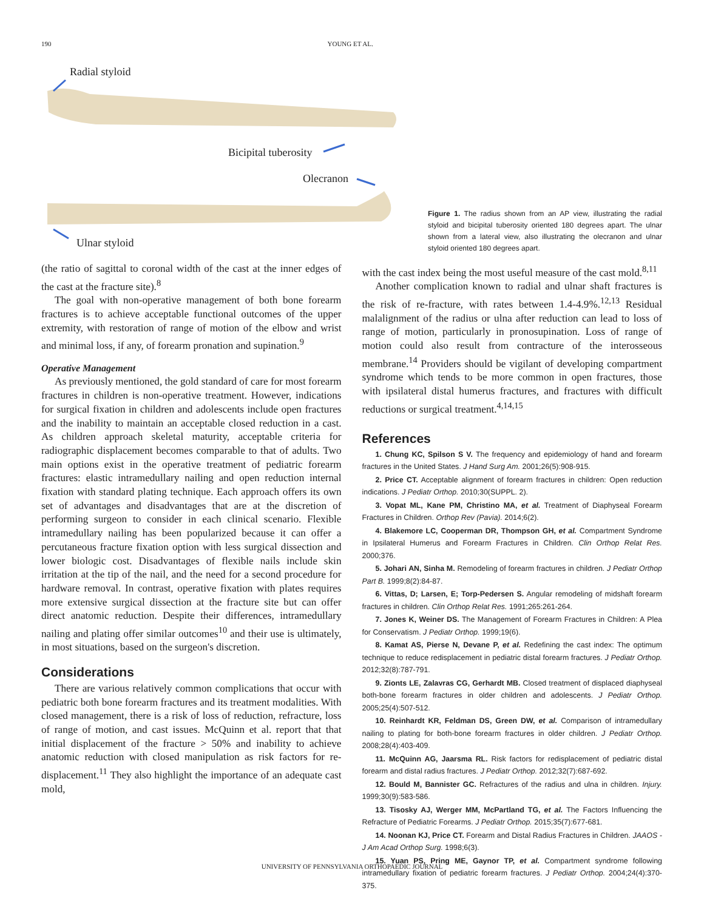190 YOUNG ET AL.
Radial styloid
Bicipital tuberosity
Olecranon
Ulnar styloid
Figure 1. The radius shown from an AP view, illustrating the radial styloid and bicipital tuberosity oriented 180 degrees apart. The ulnar shown from a lateral view, also illustrating the olecranon and ulnar styloid oriented 180 degrees apart.
(the ratio of sagittal to coronal width of the cast at the inner edges of the cast at the fracture site).<sup>8</sup>
The goal with non-operative management of both bone forearm fractures is to achieve acceptable functional outcomes of the upper extremity, with restoration of range of motion of the elbow and wrist and minimal loss, if any, of forearm pronation and supination.<sup>9</sup>
Operative Management
As previously mentioned, the gold standard of care for most forearm fractures in children is non-operative treatment. However, indications for surgical fixation in children and adolescents include open fractures and the inability to maintain an acceptable closed reduction in a cast. As children approach skeletal maturity, acceptable criteria for radiographic displacement becomes comparable to that of adults. Two main options exist in the operative treatment of pediatric forearm fractures: elastic intramedullary nailing and open reduction internal fixation with standard plating technique. Each approach offers its own set of advantages and disadvantages that are at the discretion of performing surgeon to consider in each clinical scenario. Flexible intramedullary nailing has been popularized because it can offer a percutaneous fracture fixation option with less surgical dissection and lower biologic cost. Disadvantages of flexible nails include skin irritation at the tip of the nail, and the need for a second procedure for hardware removal. In contrast, operative fixation with plates requires more extensive surgical dissection at the fracture site but can offer direct anatomic reduction. Despite their differences, intramedullary nailing and plating offer similar outcomes<sup>10</sup> and their use is ultimately, in most situations, based on the surgeon's discretion.
Considerations
There are various relatively common complications that occur with pediatric both bone forearm fractures and its treatment modalities. With closed management, there is a risk of loss of reduction, refracture, loss of range of motion, and cast issues. McQuinn et al. report that that initial displacement of the fracture > 50% and inability to achieve anatomic reduction with closed manipulation as risk factors for re-displacement.<sup>11</sup> They also highlight the importance of an adequate cast mold,
with the cast index being the most useful measure of the cast mold.<sup>8,11</sup>
Another complication known to radial and ulnar shaft fractures is the risk of re-fracture, with rates between 1.4-4.9%.<sup>12,13</sup> Residual malalignment of the radius or ulna after reduction can lead to loss of range of motion, particularly in pronosupination. Loss of range of motion could also result from contracture of the interosseous membrane.<sup>14</sup> Providers should be vigilant of developing compartment syndrome which tends to be more common in open fractures, those with ipsilateral distal humerus fractures, and fractures with difficult reductions or surgical treatment.<sup>4,14,15</sup>
References
1. Chung KC, Spilson S V. The frequency and epidemiology of hand and forearm fractures in the United States. J Hand Surg Am. 2001;26(5):908-915.
2. Price CT. Acceptable alignment of forearm fractures in children: Open reduction indications. J Pediatr Orthop. 2010;30(SUPPL. 2).
3. Vopat ML, Kane PM, Christino MA, et al. Treatment of Diaphyseal Forearm Fractures in Children. Orthop Rev (Pavia). 2014;6(2).
4. Blakemore LC, Cooperman DR, Thompson GH, et al. Compartment Syndrome in Ipsilateral Humerus and Forearm Fractures in Children. Clin Orthop Relat Res. 2000;376.
5. Johari AN, Sinha M. Remodeling of forearm fractures in children. J Pediatr Orthop Part B. 1999;8(2):84-87.
6. Vittas, D; Larsen, E; Torp-Pedersen S. Angular remodeling of midshaft forearm fractures in children. Clin Orthop Relat Res. 1991;265:261-264.
7. Jones K, Weiner DS. The Management of Forearm Fractures in Children: A Plea for Conservatism. J Pediatr Orthop. 1999;19(6).
8. Kamat AS, Pierse N, Devane P, et al. Redefining the cast index: The optimum technique to reduce redisplacement in pediatric distal forearm fractures. J Pediatr Orthop. 2012;32(8):787-791.
9. Zionts LE, Zalavras CG, Gerhardt MB. Closed treatment of displaced diaphyseal both-bone forearm fractures in older children and adolescents. J Pediatr Orthop. 2005;25(4):507-512.
10. Reinhardt KR, Feldman DS, Green DW, et al. Comparison of intramedullary nailing to plating for both-bone forearm fractures in older children. J Pediatr Orthop. 2008;28(4):403-409.
11. McQuinn AG, Jaarsma RL. Risk factors for redisplacement of pediatric distal forearm and distal radius fractures. J Pediatr Orthop. 2012;32(7):687-692.
12. Bould M, Bannister GC. Refractures of the radius and ulna in children. Injury. 1999;30(9):583-586.
13. Tisosky AJ, Werger MM, McPartland TG, et al. The Factors Influencing the Refracture of Pediatric Forearms. J Pediatr Orthop. 2015;35(7):677-681.
14. Noonan KJ, Price CT. Forearm and Distal Radius Fractures in Children. JAAOS - J Am Acad Orthop Surg. 1998;6(3).
15. Yuan PS, Pring ME, Gaynor TP, et al. Compartment syndrome following intramedullary fixation of pediatric forearm fractures. J Pediatr Orthop. 2004;24(4):370-375.
UNIVERSITY OF PENNSYLVANIA ORTHOPAEDIC JOURNAL